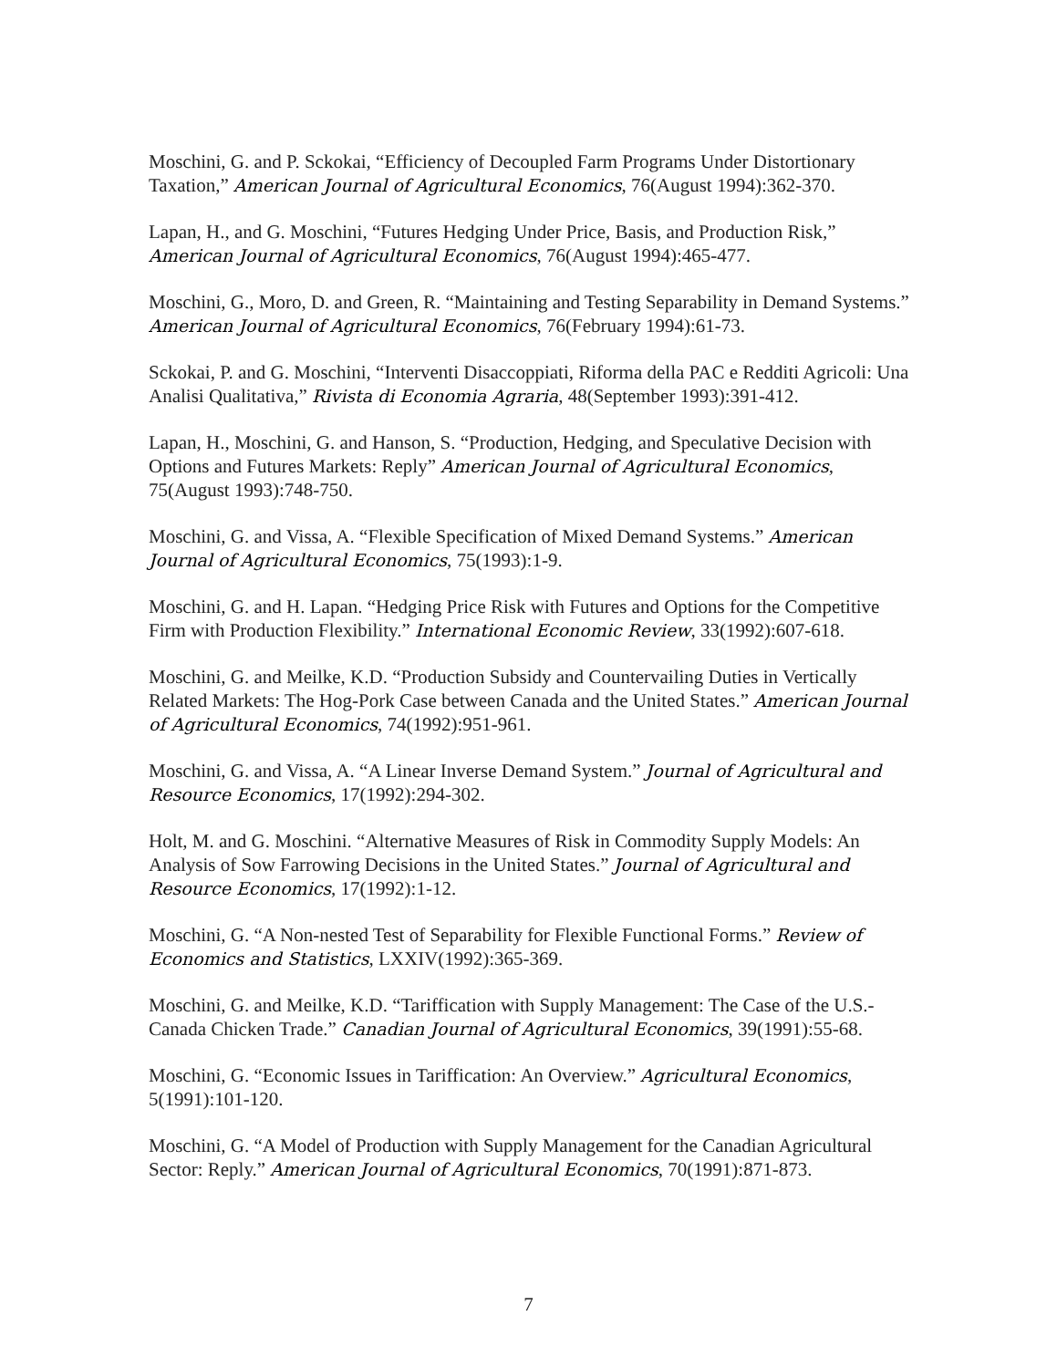Moschini, G. and P. Sckokai, “Efficiency of Decoupled Farm Programs Under Distortionary Taxation,” American Journal of Agricultural Economics, 76(August 1994):362-370.
Lapan, H., and G. Moschini, “Futures Hedging Under Price, Basis, and Production Risk,” American Journal of Agricultural Economics, 76(August 1994):465-477.
Moschini, G., Moro, D. and Green, R. “Maintaining and Testing Separability in Demand Systems.” American Journal of Agricultural Economics, 76(February 1994):61-73.
Sckokai, P. and G. Moschini, “Interventi Disaccoppiati, Riforma della PAC e Redditi Agricoli: Una Analisi Qualitativa,” Rivista di Economia Agraria, 48(September 1993):391-412.
Lapan, H., Moschini, G. and Hanson, S. “Production, Hedging, and Speculative Decision with Options and Futures Markets: Reply” American Journal of Agricultural Economics, 75(August 1993):748-750.
Moschini, G. and Vissa, A. “Flexible Specification of Mixed Demand Systems.” American Journal of Agricultural Economics, 75(1993):1-9.
Moschini, G. and H. Lapan. “Hedging Price Risk with Futures and Options for the Competitive Firm with Production Flexibility.” International Economic Review, 33(1992):607-618.
Moschini, G. and Meilke, K.D. “Production Subsidy and Countervailing Duties in Vertically Related Markets: The Hog-Pork Case between Canada and the United States.” American Journal of Agricultural Economics, 74(1992):951-961.
Moschini, G. and Vissa, A. “A Linear Inverse Demand System.” Journal of Agricultural and Resource Economics, 17(1992):294-302.
Holt, M. and G. Moschini. “Alternative Measures of Risk in Commodity Supply Models: An Analysis of Sow Farrowing Decisions in the United States.” Journal of Agricultural and Resource Economics, 17(1992):1-12.
Moschini, G. “A Non-nested Test of Separability for Flexible Functional Forms.” Review of Economics and Statistics, LXXIV(1992):365-369.
Moschini, G. and Meilke, K.D. “Tariffication with Supply Management: The Case of the U.S.-Canada Chicken Trade.” Canadian Journal of Agricultural Economics, 39(1991):55-68.
Moschini, G. “Economic Issues in Tariffication: An Overview.” Agricultural Economics, 5(1991):101-120.
Moschini, G. “A Model of Production with Supply Management for the Canadian Agricultural Sector: Reply.” American Journal of Agricultural Economics, 70(1991):871-873.
7